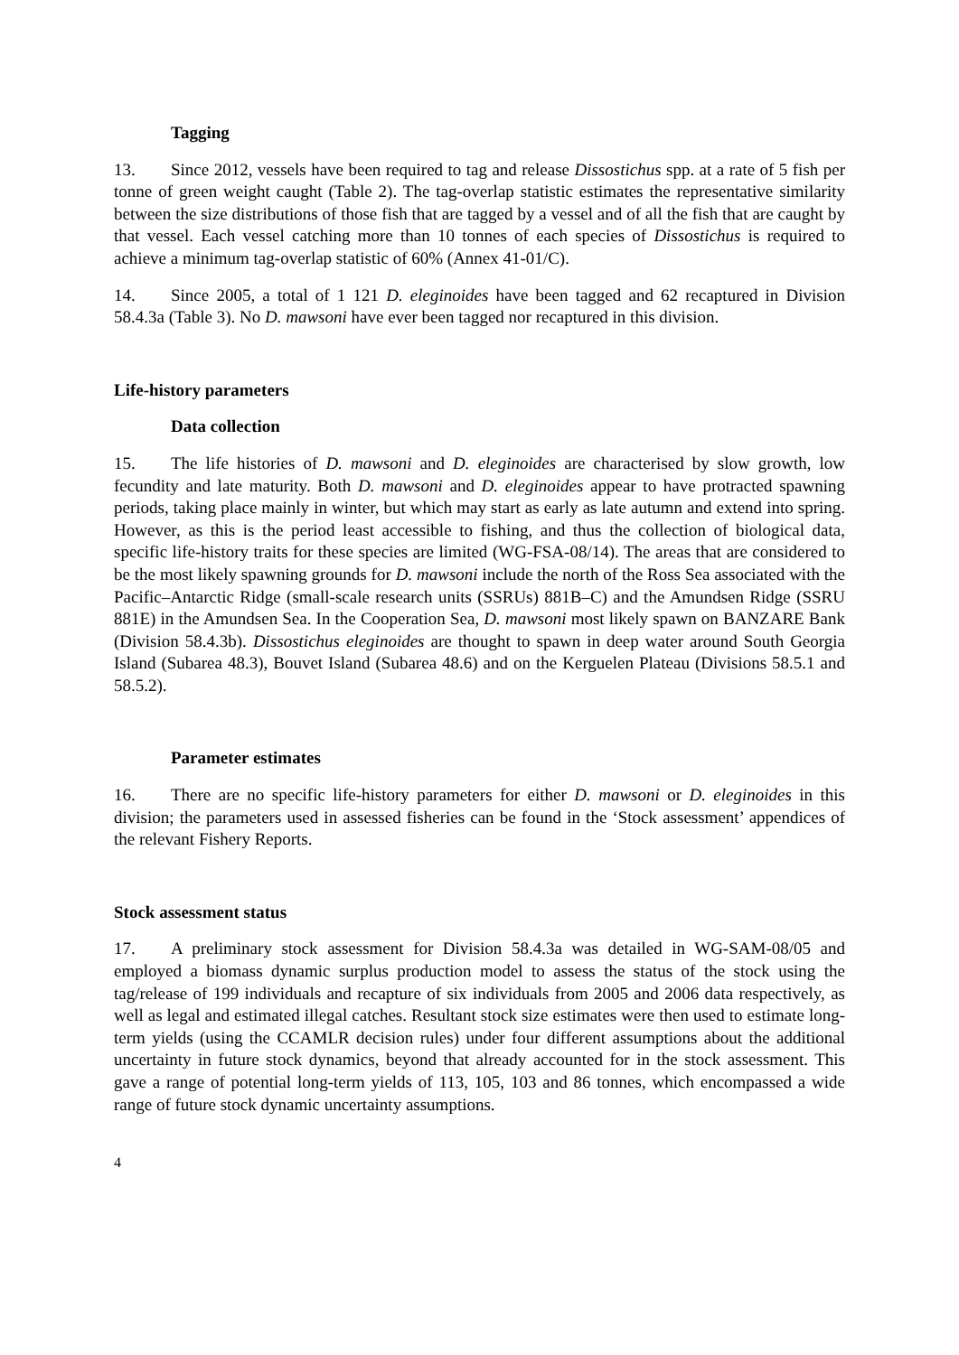Tagging
13. Since 2012, vessels have been required to tag and release Dissostichus spp. at a rate of 5 fish per tonne of green weight caught (Table 2). The tag-overlap statistic estimates the representative similarity between the size distributions of those fish that are tagged by a vessel and of all the fish that are caught by that vessel. Each vessel catching more than 10 tonnes of each species of Dissostichus is required to achieve a minimum tag-overlap statistic of 60% (Annex 41-01/C).
14. Since 2005, a total of 1 121 D. eleginoides have been tagged and 62 recaptured in Division 58.4.3a (Table 3). No D. mawsoni have ever been tagged nor recaptured in this division.
Life-history parameters
Data collection
15. The life histories of D. mawsoni and D. eleginoides are characterised by slow growth, low fecundity and late maturity. Both D. mawsoni and D. eleginoides appear to have protracted spawning periods, taking place mainly in winter, but which may start as early as late autumn and extend into spring. However, as this is the period least accessible to fishing, and thus the collection of biological data, specific life-history traits for these species are limited (WG-FSA-08/14). The areas that are considered to be the most likely spawning grounds for D. mawsoni include the north of the Ross Sea associated with the Pacific–Antarctic Ridge (small-scale research units (SSRUs) 881B–C) and the Amundsen Ridge (SSRU 881E) in the Amundsen Sea. In the Cooperation Sea, D. mawsoni most likely spawn on BANZARE Bank (Division 58.4.3b). Dissostichus eleginoides are thought to spawn in deep water around South Georgia Island (Subarea 48.3), Bouvet Island (Subarea 48.6) and on the Kerguelen Plateau (Divisions 58.5.1 and 58.5.2).
Parameter estimates
16. There are no specific life-history parameters for either D. mawsoni or D. eleginoides in this division; the parameters used in assessed fisheries can be found in the ‘Stock assessment’ appendices of the relevant Fishery Reports.
Stock assessment status
17. A preliminary stock assessment for Division 58.4.3a was detailed in WG-SAM-08/05 and employed a biomass dynamic surplus production model to assess the status of the stock using the tag/release of 199 individuals and recapture of six individuals from 2005 and 2006 data respectively, as well as legal and estimated illegal catches. Resultant stock size estimates were then used to estimate long-term yields (using the CCAMLR decision rules) under four different assumptions about the additional uncertainty in future stock dynamics, beyond that already accounted for in the stock assessment. This gave a range of potential long-term yields of 113, 105, 103 and 86 tonnes, which encompassed a wide range of future stock dynamic uncertainty assumptions.
4